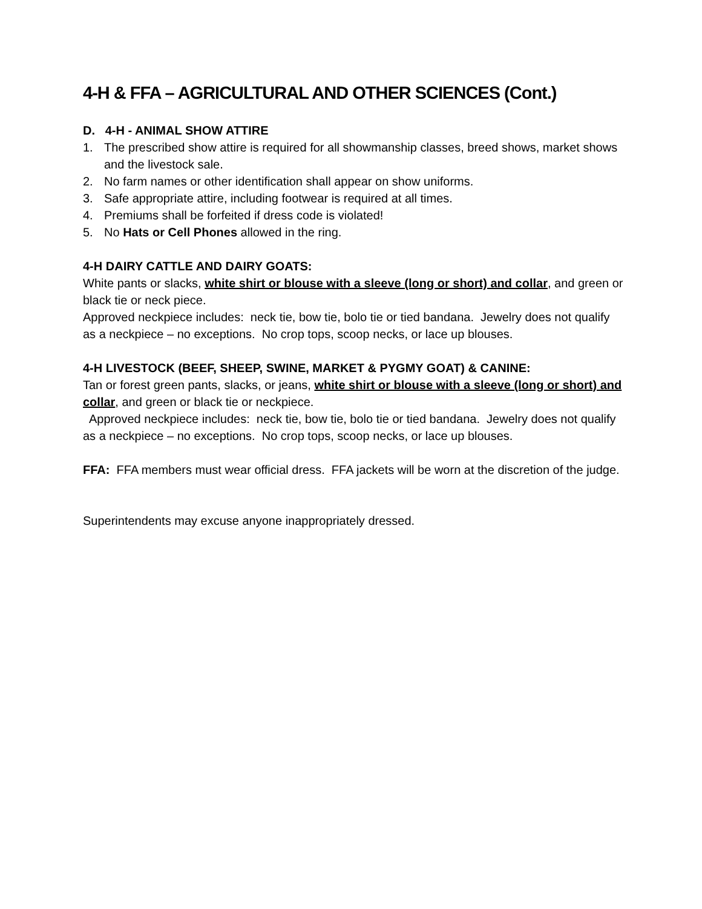4-H & FFA – AGRICULTURAL AND OTHER SCIENCES (Cont.)
D. 4-H - ANIMAL SHOW ATTIRE
1. The prescribed show attire is required for all showmanship classes, breed shows, market shows and the livestock sale.
2. No farm names or other identification shall appear on show uniforms.
3. Safe appropriate attire, including footwear is required at all times.
4. Premiums shall be forfeited if dress code is violated!
5. No Hats or Cell Phones allowed in the ring.
4-H DAIRY CATTLE AND DAIRY GOATS:
White pants or slacks, white shirt or blouse with a sleeve (long or short) and collar, and green or black tie or neck piece.
Approved neckpiece includes: neck tie, bow tie, bolo tie or tied bandana. Jewelry does not qualify as a neckpiece – no exceptions. No crop tops, scoop necks, or lace up blouses.
4-H LIVESTOCK (BEEF, SHEEP, SWINE, MARKET & PYGMY GOAT) & CANINE:
Tan or forest green pants, slacks, or jeans, white shirt or blouse with a sleeve (long or short) and collar, and green or black tie or neckpiece.
Approved neckpiece includes: neck tie, bow tie, bolo tie or tied bandana. Jewelry does not qualify as a neckpiece – no exceptions. No crop tops, scoop necks, or lace up blouses.
FFA: FFA members must wear official dress. FFA jackets will be worn at the discretion of the judge.
Superintendents may excuse anyone inappropriately dressed.